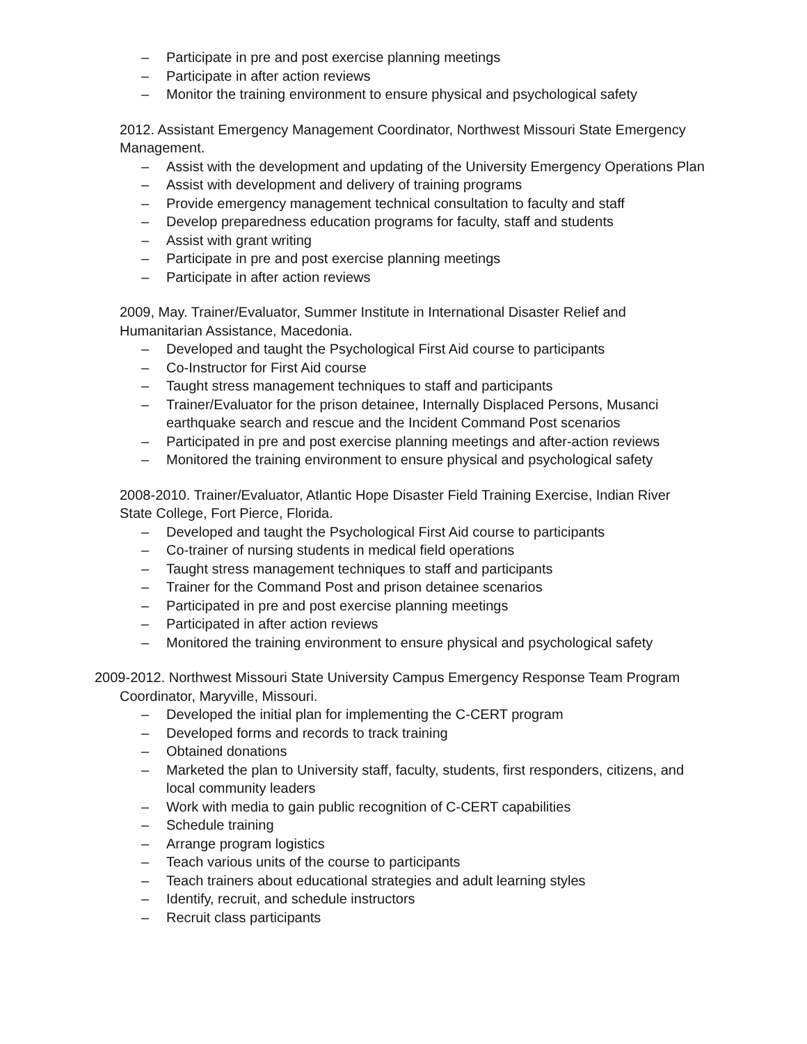– Participate in pre and post exercise planning meetings
– Participate in after action reviews
– Monitor the training environment to ensure physical and psychological safety
2012. Assistant Emergency Management Coordinator, Northwest Missouri State Emergency Management.
– Assist with the development and updating of the University Emergency Operations Plan
– Assist with development and delivery of training programs
– Provide emergency management technical consultation to faculty and staff
– Develop preparedness education programs for faculty, staff and students
– Assist with grant writing
– Participate in pre and post exercise planning meetings
– Participate in after action reviews
2009, May. Trainer/Evaluator, Summer Institute in International Disaster Relief and Humanitarian Assistance, Macedonia.
– Developed and taught the Psychological First Aid course to participants
– Co-Instructor for First Aid course
– Taught stress management techniques to staff and participants
– Trainer/Evaluator for the prison detainee, Internally Displaced Persons, Musanci earthquake search and rescue and the Incident Command Post scenarios
– Participated in pre and post exercise planning meetings and after-action reviews
– Monitored the training environment to ensure physical and psychological safety
2008-2010. Trainer/Evaluator, Atlantic Hope Disaster Field Training Exercise, Indian River State College, Fort Pierce, Florida.
– Developed and taught the Psychological First Aid course to participants
– Co-trainer of nursing students in medical field operations
– Taught stress management techniques to staff and participants
– Trainer for the Command Post and prison detainee scenarios
– Participated in pre and post exercise planning meetings
– Participated in after action reviews
– Monitored the training environment to ensure physical and psychological safety
2009-2012. Northwest Missouri State University Campus Emergency Response Team Program Coordinator, Maryville, Missouri.
– Developed the initial plan for implementing the C-CERT program
– Developed forms and records to track training
– Obtained donations
– Marketed the plan to University staff, faculty, students, first responders, citizens, and local community leaders
– Work with media to gain public recognition of C-CERT capabilities
– Schedule training
– Arrange program logistics
– Teach various units of the course to participants
– Teach trainers about educational strategies and adult learning styles
– Identify, recruit, and schedule instructors
– Recruit class participants